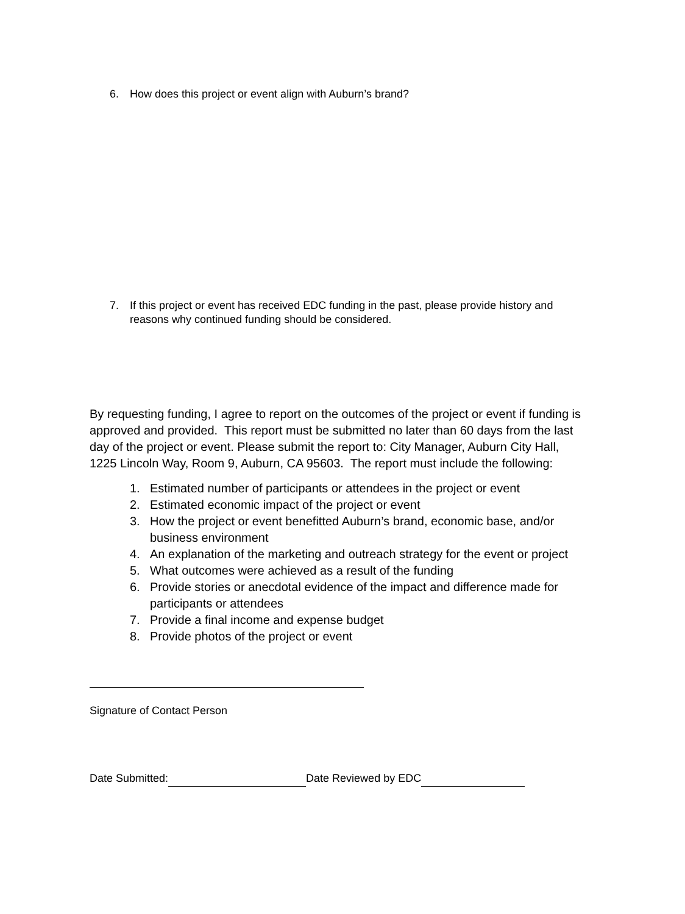6. How does this project or event align with Auburn’s brand?
7. If this project or event has received EDC funding in the past, please provide history and reasons why continued funding should be considered.
By requesting funding, I agree to report on the outcomes of the project or event if funding is approved and provided. This report must be submitted no later than 60 days from the last day of the project or event. Please submit the report to: City Manager, Auburn City Hall, 1225 Lincoln Way, Room 9, Auburn, CA 95603. The report must include the following:
1. Estimated number of participants or attendees in the project or event
2. Estimated economic impact of the project or event
3. How the project or event benefitted Auburn’s brand, economic base, and/or business environment
4. An explanation of the marketing and outreach strategy for the event or project
5. What outcomes were achieved as a result of the funding
6. Provide stories or anecdotal evidence of the impact and difference made for participants or attendees
7. Provide a final income and expense budget
8. Provide photos of the project or event
Signature of Contact Person
Date Submitted: Date Reviewed by EDC